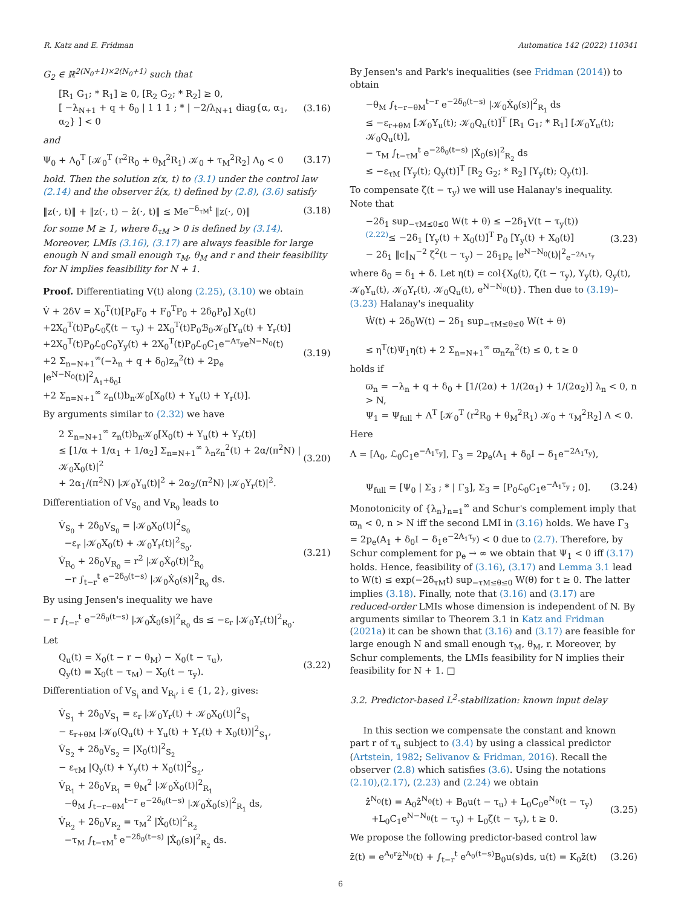R. Katz and E. Fridman Automatica 142 (2022) 110341
G<sub>2</sub> ∈ ℝ<sup>2(N<sub>0</sub>+1)×2(N<sub>0</sub>+1)</sup> such that
[R<sub>1</sub> G<sub>1</sub>; * R<sub>1</sub>] ≥ 0, [R<sub>2</sub> G<sub>2</sub>; * R<sub>2</sub>] ≥ 0,
[ −λ<sub>N+1</sub> + q + δ<sub>0</sub> | 1 1 1 ; * | −2/λ<sub>N+1</sub> diag{α, α<sub>1</sub>, α<sub>2</sub>} ] < 0 (3.16)
and
Ψ<sub>0</sub> + Λ<sub>0</sub><sup>T</sup> [𝒦<sub>0</sub><sup>T</sup> (r<sup>2</sup>R<sub>0</sub> + θ<sub>M</sub><sup>2</sup>R<sub>1</sub>) 𝒦<sub>0</sub> + τ<sub>M</sub><sup>2</sup>R<sub>2</sub>] Λ<sub>0</sub> < 0 (3.17)
hold. Then the solution z(x, t) to (3.1) under the control law (2.14) and the observer ẑ(x, t) defined by (2.8), (3.6) satisfy
‖z(·, t)‖ + ‖z(·, t) − ẑ(·, t)‖ ≤ Me<sup>−δ<sub>τM</sub>t</sup> ‖z(·, 0)‖ (3.18)
for some M ≥ 1, where δ<sub>τM</sub> > 0 is defined by (3.14). Moreover, LMIs (3.16), (3.17) are always feasible for large enough N and small enough τ<sub>M</sub>, θ<sub>M</sub> and r and their feasibility for N implies feasibility for N + 1.
Proof. Differentiating V(t) along (2.25), (3.10) we obtain
V̇ + 2δV = X<sub>0</sub><sup>T</sup>(t)[P<sub>0</sub>F<sub>0</sub> + F<sub>0</sub><sup>T</sup>P<sub>0</sub> + 2δ<sub>0</sub>P<sub>0</sub>] X<sub>0</sub>(t)
+2X<sub>0</sub><sup>T</sup>(t)P<sub>0</sub>ℒ<sub>0</sub>ζ(t − τ<sub>y</sub>) + 2X<sub>0</sub><sup>T</sup>(t)P<sub>0</sub>ℬ<sub>0</sub>𝒦<sub>0</sub>[Υ<sub>u</sub>(t) + Υ<sub>r</sub>(t)]
+2X<sub>0</sub><sup>T</sup>(t)P<sub>0</sub>ℒ<sub>0</sub>C<sub>0</sub>Υ<sub>y</sub>(t) + 2X<sub>0</sub><sup>T</sup>(t)P<sub>0</sub>ℒ<sub>0</sub>C<sub>1</sub>e<sup>−Aτ<sub>y</sub></sup>e<sup>N−N<sub>0</sub></sup>(t)
+2 Σ<sub>n=N+1</sub><sup>∞</sup>(−λ<sub>n</sub> + q + δ<sub>0</sub>)z<sub>n</sub><sup>2</sup>(t) + 2p<sub>e</sub> |e<sup>N−N<sub>0</sub></sup>(t)|<sup>2</sup><sub>A<sub>1</sub>+δ<sub>0</sub>I</sub>
+2 Σ<sub>n=N+1</sub><sup>∞</sup> z<sub>n</sub>(t)b<sub>n</sub>𝒦<sub>0</sub>[X<sub>0</sub>(t) + Υ<sub>u</sub>(t) + Υ<sub>r</sub>(t)]. (3.19)
By arguments similar to (2.32) we have
2 Σ<sub>n=N+1</sub><sup>∞</sup> z<sub>n</sub>(t)b<sub>n</sub>𝒦<sub>0</sub>[X<sub>0</sub>(t) + Υ<sub>u</sub>(t) + Υ<sub>r</sub>(t)]
≤ [1/α + 1/α<sub>1</sub> + 1/α<sub>2</sub>] Σ<sub>n=N+1</sub><sup>∞</sup> λ<sub>n</sub>z<sub>n</sub><sup>2</sup>(t) + 2α/(π<sup>2</sup>N) |𝒦<sub>0</sub>X<sub>0</sub>(t)|<sup>2</sup>
+ 2α<sub>1</sub>/(π<sup>2</sup>N) |𝒦<sub>0</sub>Υ<sub>u</sub>(t)|<sup>2</sup> + 2α<sub>2</sub>/(π<sup>2</sup>N) |𝒦<sub>0</sub>Υ<sub>r</sub>(t)|<sup>2</sup>. (3.20)
Differentiation of V<sub>S<sub>0</sub></sub> and V<sub>R<sub>0</sub></sub> leads to
V̇<sub>S<sub>0</sub></sub> + 2δ<sub>0</sub>V<sub>S<sub>0</sub></sub> = |𝒦<sub>0</sub>X<sub>0</sub>(t)|<sup>2</sup><sub>S<sub>0</sub></sub>
−ε<sub>r</sub> |𝒦<sub>0</sub>X<sub>0</sub>(t) + 𝒦<sub>0</sub>Υ<sub>r</sub>(t)|<sup>2</sup><sub>S<sub>0</sub></sub>,
V̇<sub>R<sub>0</sub></sub> + 2δ<sub>0</sub>V<sub>R<sub>0</sub></sub> = r<sup>2</sup> |𝒦<sub>0</sub>Ẋ<sub>0</sub>(t)|<sup>2</sup><sub>R<sub>0</sub></sub>
−r ∫<sub>t−r</sub><sup>t</sup> e<sup>−2δ<sub>0</sub>(t−s)</sup> |𝒦<sub>0</sub>Ẋ<sub>0</sub>(s)|<sup>2</sup><sub>R<sub>0</sub></sub> ds. (3.21)
By using Jensen's inequality we have
− r ∫<sub>t−r</sub><sup>t</sup> e<sup>−2δ<sub>0</sub>(t−s)</sup> |𝒦<sub>0</sub>Ẋ<sub>0</sub>(s)|<sup>2</sup><sub>R<sub>0</sub></sub> ds ≤ −ε<sub>r</sub> |𝒦<sub>0</sub>Υ<sub>r</sub>(t)|<sup>2</sup><sub>R<sub>0</sub></sub>.
Let
Q<sub>u</sub>(t) = X<sub>0</sub>(t − r − θ<sub>M</sub>) − X<sub>0</sub>(t − τ<sub>u</sub>),
Q<sub>y</sub>(t) = X<sub>0</sub>(t − τ<sub>M</sub>) − X<sub>0</sub>(t − τ<sub>y</sub>). (3.22)
Differentiation of V<sub>S<sub>i</sub></sub> and V<sub>R<sub>i</sub></sub>, i ∈ {1, 2}, gives:
V̇<sub>S<sub>1</sub></sub> + 2δ<sub>0</sub>V<sub>S<sub>1</sub></sub> = ε<sub>r</sub> |𝒦<sub>0</sub>Υ<sub>r</sub>(t) + 𝒦<sub>0</sub>X<sub>0</sub>(t)|<sup>2</sup><sub>S<sub>1</sub></sub>
− ε<sub>r+θM</sub> |𝒦<sub>0</sub>(Q<sub>u</sub>(t) + Υ<sub>u</sub>(t) + Υ<sub>r</sub>(t) + X<sub>0</sub>(t))|<sup>2</sup><sub>S<sub>1</sub></sub>,
V̇<sub>S<sub>2</sub></sub> + 2δ<sub>0</sub>V<sub>S<sub>2</sub></sub> = |X<sub>0</sub>(t)|<sup>2</sup><sub>S<sub>2</sub></sub>
− ε<sub>τM</sub> |Q<sub>y</sub>(t) + Υ<sub>y</sub>(t) + X<sub>0</sub>(t)|<sup>2</sup><sub>S<sub>2</sub></sub>,
V̇<sub>R<sub>1</sub></sub> + 2δ<sub>0</sub>V<sub>R<sub>1</sub></sub> = θ<sub>M</sub><sup>2</sup> |𝒦<sub>0</sub>Ẋ<sub>0</sub>(t)|<sup>2</sup><sub>R<sub>1</sub></sub>
−θ<sub>M</sub> ∫<sub>t−r−θM</sub><sup>t−r</sup> e<sup>−2δ<sub>0</sub>(t−s)</sup> |𝒦<sub>0</sub>Ẋ<sub>0</sub>(s)|<sup>2</sup><sub>R<sub>1</sub></sub> ds,
V̇<sub>R<sub>2</sub></sub> + 2δ<sub>0</sub>V<sub>R<sub>2</sub></sub> = τ<sub>M</sub><sup>2</sup> |Ẋ<sub>0</sub>(t)|<sup>2</sup><sub>R<sub>2</sub></sub>
−τ<sub>M</sub> ∫<sub>t−τM</sub><sup>t</sup> e<sup>−2δ<sub>0</sub>(t−s)</sup> |Ẋ<sub>0</sub>(s)|<sup>2</sup><sub>R<sub>2</sub></sub> ds.
By Jensen's and Park's inequalities (see Fridman (2014)) to obtain
−θ<sub>M</sub> ∫<sub>t−r−θM</sub><sup>t−r</sup> e<sup>−2δ<sub>0</sub>(t−s)</sup> |𝒦<sub>0</sub>Ẋ<sub>0</sub>(s)|<sup>2</sup><sub>R<sub>1</sub></sub> ds
≤ −ε<sub>r+θM</sub> [𝒦<sub>0</sub>Υ<sub>u</sub>(t); 𝒦<sub>0</sub>Q<sub>u</sub>(t)]<sup>T</sup> [R<sub>1</sub> G<sub>1</sub>; * R<sub>1</sub>] [𝒦<sub>0</sub>Υ<sub>u</sub>(t); 𝒦<sub>0</sub>Q<sub>u</sub>(t)],
− τ<sub>M</sub> ∫<sub>t−τM</sub><sup>t</sup> e<sup>−2δ<sub>0</sub>(t−s)</sup> |Ẋ<sub>0</sub>(s)|<sup>2</sup><sub>R<sub>2</sub></sub> ds
≤ −ε<sub>τM</sub> [Υ<sub>y</sub>(t); Q<sub>y</sub>(t)]<sup>T</sup> [R<sub>2</sub> G<sub>2</sub>; * R<sub>2</sub>] [Υ<sub>y</sub>(t); Q<sub>y</sub>(t)].
To compensate ζ(t − τ<sub>y</sub>) we will use Halanay's inequality. Note that
−2δ<sub>1</sub> sup<sub>−τM≤θ≤0</sub> W(t + θ) ≤ −2δ<sub>1</sub>V(t − τ<sub>y</sub>(t))
<sup>(2.22)</sup>≤ −2δ<sub>1</sub> [Υ<sub>y</sub>(t) + X<sub>0</sub>(t)]<sup>T</sup> P<sub>0</sub> [Υ<sub>y</sub>(t) + X<sub>0</sub>(t)]
− 2δ<sub>1</sub> ‖c‖<sub>N</sub><sup>−2</sup> ζ<sup>2</sup>(t − τ<sub>y</sub>) − 2δ<sub>1</sub>p<sub>e</sub> |e<sup>N−N<sub>0</sub></sup>(t)|<sup>2</sup><sub>e<sup>−2A<sub>1</sub>τ<sub>y</sub></sup></sub> (3.23)
where δ<sub>0</sub> = δ<sub>1</sub> + δ. Let η(t) = col{X<sub>0</sub>(t), ζ(t − τ<sub>y</sub>), Υ<sub>y</sub>(t), Q<sub>y</sub>(t), 𝒦<sub>0</sub>Υ<sub>u</sub>(t), 𝒦<sub>0</sub>Υ<sub>r</sub>(t), 𝒦<sub>0</sub>Q<sub>u</sub>(t), e<sup>N−N<sub>0</sub></sup>(t)}. Then due to (3.19)–(3.23) Halanay's inequality
Ẇ(t) + 2δ<sub>0</sub>W(t) − 2δ<sub>1</sub> sup<sub>−τM≤θ≤0</sub> W(t + θ)
≤ η<sup>T</sup>(t)Ψ<sub>1</sub>η(t) + 2 Σ<sub>n=N+1</sub><sup>∞</sup> ϖ<sub>n</sub>z<sub>n</sub><sup>2</sup>(t) ≤ 0, t ≥ 0
holds if
ϖ<sub>n</sub> = −λ<sub>n</sub> + q + δ<sub>0</sub> + [1/(2α) + 1/(2α<sub>1</sub>) + 1/(2α<sub>2</sub>)] λ<sub>n</sub> < 0, n > N,
Ψ<sub>1</sub> = Ψ<sub>full</sub> + Λ<sup>T</sup> [𝒦<sub>0</sub><sup>T</sup> (r<sup>2</sup>R<sub>0</sub> + θ<sub>M</sub><sup>2</sup>R<sub>1</sub>) 𝒦<sub>0</sub> + τ<sub>M</sub><sup>2</sup>R<sub>2</sub>] Λ < 0.
Here
Λ = [Λ<sub>0</sub>, ℒ<sub>0</sub>C<sub>1</sub>e<sup>−A<sub>1</sub>τ<sub>y</sub></sup>], Γ<sub>3</sub> = 2p<sub>e</sub>(A<sub>1</sub> + δ<sub>0</sub>I − δ<sub>1</sub>e<sup>−2A<sub>1</sub>τ<sub>y</sub></sup>),
Ψ<sub>full</sub> = [Ψ<sub>0</sub> | Σ<sub>3</sub> ; * | Γ<sub>3</sub>], Σ<sub>3</sub> = [P<sub>0</sub>ℒ<sub>0</sub>C<sub>1</sub>e<sup>−A<sub>1</sub>τ<sub>y</sub></sup> ; 0]. (3.24)
Monotonicity of {λ<sub>n</sub>}<sub>n=1</sub><sup>∞</sup> and Schur's complement imply that ϖ<sub>n</sub> < 0, n > N iff the second LMI in (3.16) holds. We have Γ<sub>3</sub> = 2p<sub>e</sub>(A<sub>1</sub> + δ<sub>0</sub>I − δ<sub>1</sub>e<sup>−2A<sub>1</sub>τ<sub>y</sub></sup>) < 0 due to (2.7). Therefore, by Schur complement for p<sub>e</sub> → ∞ we obtain that Ψ<sub>1</sub> < 0 iff (3.17) holds. Hence, feasibility of (3.16), (3.17) and Lemma 3.1 lead to W(t) ≤ exp(−2δ<sub>τM</sub>t) sup<sub>−τM≤θ≤0</sub> W(θ) for t ≥ 0. The latter implies (3.18). Finally, note that (3.16) and (3.17) are reduced-order LMIs whose dimension is independent of N. By arguments similar to Theorem 3.1 in Katz and Fridman (2021a) it can be shown that (3.16) and (3.17) are feasible for large enough N and small enough τ<sub>M</sub>, θ<sub>M</sub>, r. Moreover, by Schur complements, the LMIs feasibility for N implies their feasibility for N + 1. □
3.2. Predictor-based L<sup>2</sup>-stabilization: known input delay
In this section we compensate the constant and known part r of τ<sub>u</sub> subject to (3.4) by using a classical predictor (Artstein, 1982; Selivanov & Fridman, 2016). Recall the observer (2.8) which satisfies (3.6). Using the notations (2.10),(2.17), (2.23) and (2.24) we obtain
ẑ̇<sup>N<sub>0</sub></sup>(t) = A<sub>0</sub>ẑ<sup>N<sub>0</sub></sup>(t) + B<sub>0</sub>u(t − τ<sub>u</sub>) + L<sub>0</sub>C<sub>0</sub>e<sup>N<sub>0</sub></sup>(t − τ<sub>y</sub>)
+L<sub>0</sub>C<sub>1</sub>e<sup>N−N<sub>0</sub></sup>(t − τ<sub>y</sub>) + L<sub>0</sub>ζ(t − τ<sub>y</sub>), t ≥ 0. (3.25)
We propose the following predictor-based control law
z̄(t) = e<sup>A<sub>0</sub>r</sup>ẑ<sup>N<sub>0</sub></sup>(t) + ∫<sub>t−r</sub><sup>t</sup> e<sup>A<sub>0</sub>(t−s)</sup>B<sub>0</sub>u(s)ds, u(t) = K<sub>0</sub>z̄(t) (3.26)
6